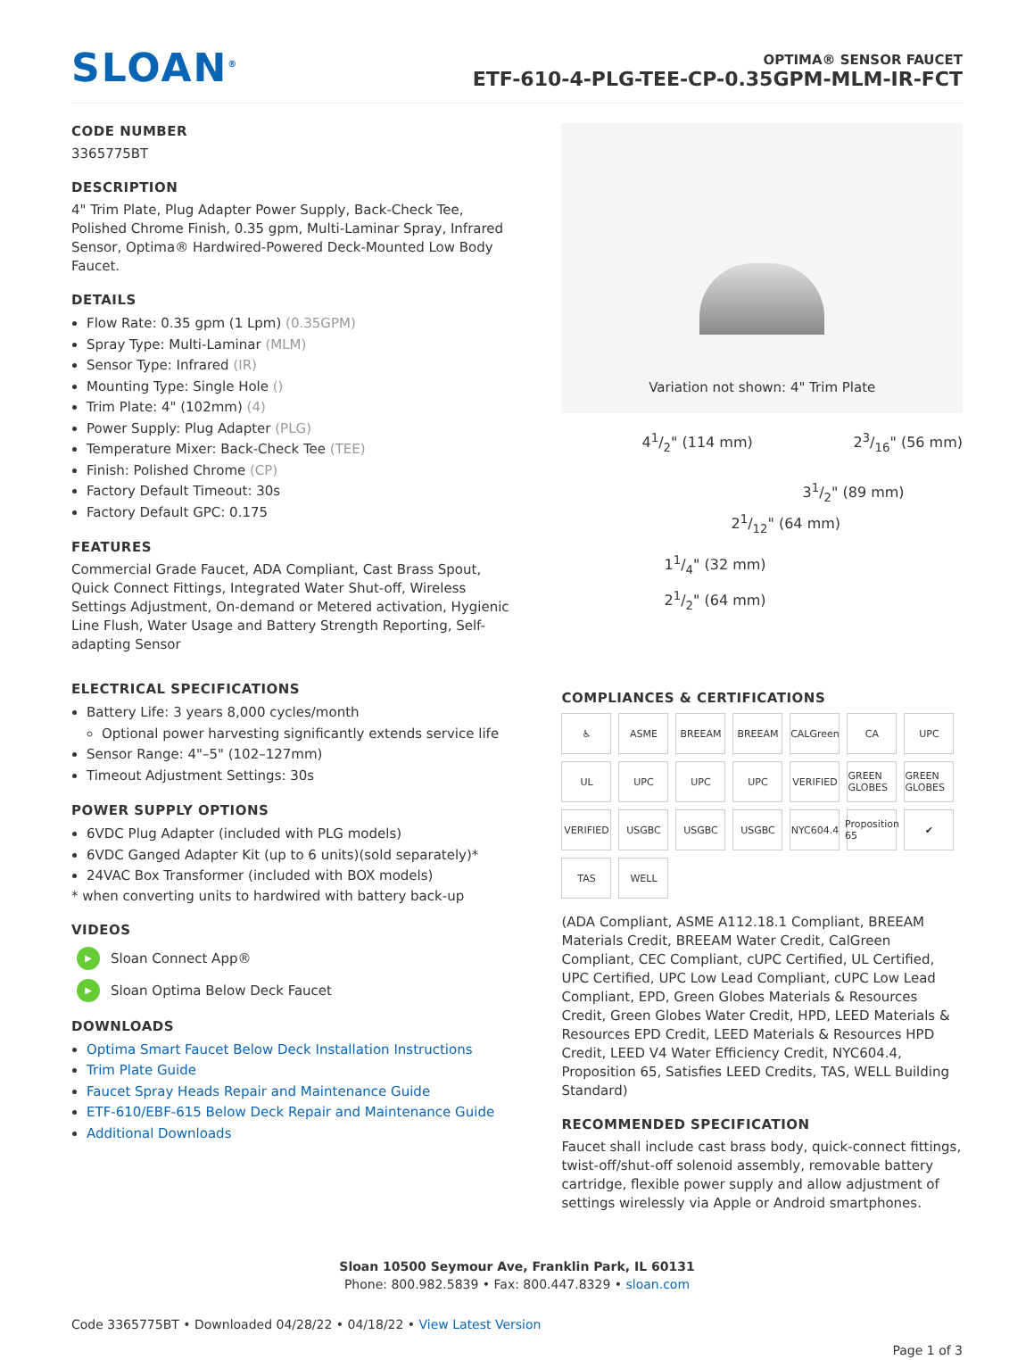SLOAN<sup>®</sup>
OPTIMA® SENSOR FAUCET
ETF-610-4-PLG-TEE-CP-0.35GPM-MLM-IR-FCT
CODE NUMBER
3365775BT
DESCRIPTION
4" Trim Plate, Plug Adapter Power Supply, Back-Check Tee, Polished Chrome Finish, 0.35 gpm, Multi-Laminar Spray, Infrared Sensor, Optima® Hardwired-Powered Deck-Mounted Low Body Faucet.
DETAILS
Flow Rate: 0.35 gpm (1 Lpm) (0.35GPM)
Spray Type: Multi-Laminar (MLM)
Sensor Type: Infrared (IR)
Mounting Type: Single Hole ()
Trim Plate: 4" (102mm) (4)
Power Supply: Plug Adapter (PLG)
Temperature Mixer: Back-Check Tee (TEE)
Finish: Polished Chrome (CP)
Factory Default Timeout: 30s
Factory Default GPC: 0.175
FEATURES
Commercial Grade Faucet, ADA Compliant, Cast Brass Spout, Quick Connect Fittings, Integrated Water Shut-off, Wireless Settings Adjustment, On-demand or Metered activation, Hygienic Line Flush, Water Usage and Battery Strength Reporting, Self-adapting Sensor
ELECTRICAL SPECIFICATIONS
Battery Life: 3 years 8,000 cycles/month
Optional power harvesting significantly extends service life
Sensor Range: 4"–5" (102–127mm)
Timeout Adjustment Settings: 30s
POWER SUPPLY OPTIONS
6VDC Plug Adapter (included with PLG models)
6VDC Ganged Adapter Kit (up to 6 units)(sold separately)*
24VAC Box Transformer (included with BOX models)
* when converting units to hardwired with battery back-up
VIDEOS
▶
Sloan Connect App®
▶
Sloan Optima Below Deck Faucet
DOWNLOADS
Optima Smart Faucet Below Deck Installation Instructions
Trim Plate Guide
Faucet Spray Heads Repair and Maintenance Guide
ETF-610/EBF-615 Below Deck Repair and Maintenance Guide
Additional Downloads
Variation not shown: 4" Trim Plate
41/2" (114 mm) 23/16" (56 mm)
31/2" (89 mm)
21/12" (64 mm)
11/4" (32 mm)
21/2" (64 mm)
COMPLIANCES & CERTIFICATIONS
♿ ASME BREEAM BREEAM CALGreen CA UPC UL UPC UPC UPC VERIFIED GREEN GLOBES GREEN GLOBES VERIFIED USGBC USGBC USGBC NYC604.4 Proposition 65 ✔ TAS WELL
(ADA Compliant, ASME A112.18.1 Compliant, BREEAM Materials Credit, BREEAM Water Credit, CalGreen Compliant, CEC Compliant, cUPC Certified, UL Certified, UPC Certified, UPC Low Lead Compliant, cUPC Low Lead Compliant, EPD, Green Globes Materials & Resources Credit, Green Globes Water Credit, HPD, LEED Materials & Resources EPD Credit, LEED Materials & Resources HPD Credit, LEED V4 Water Efficiency Credit, NYC604.4, Proposition 65, Satisfies LEED Credits, TAS, WELL Building Standard)
RECOMMENDED SPECIFICATION
Faucet shall include cast brass body, quick-connect fittings, twist-off/shut-off solenoid assembly, removable battery cartridge, flexible power supply and allow adjustment of settings wirelessly via Apple or Android smartphones.
Sloan 10500 Seymour Ave, Franklin Park, IL 60131
Phone: 800.982.5839 • Fax: 800.447.8329 • sloan.com
Code 3365775BT • Downloaded 04/28/22 • 04/18/22 • View Latest Version
Page 1 of 3